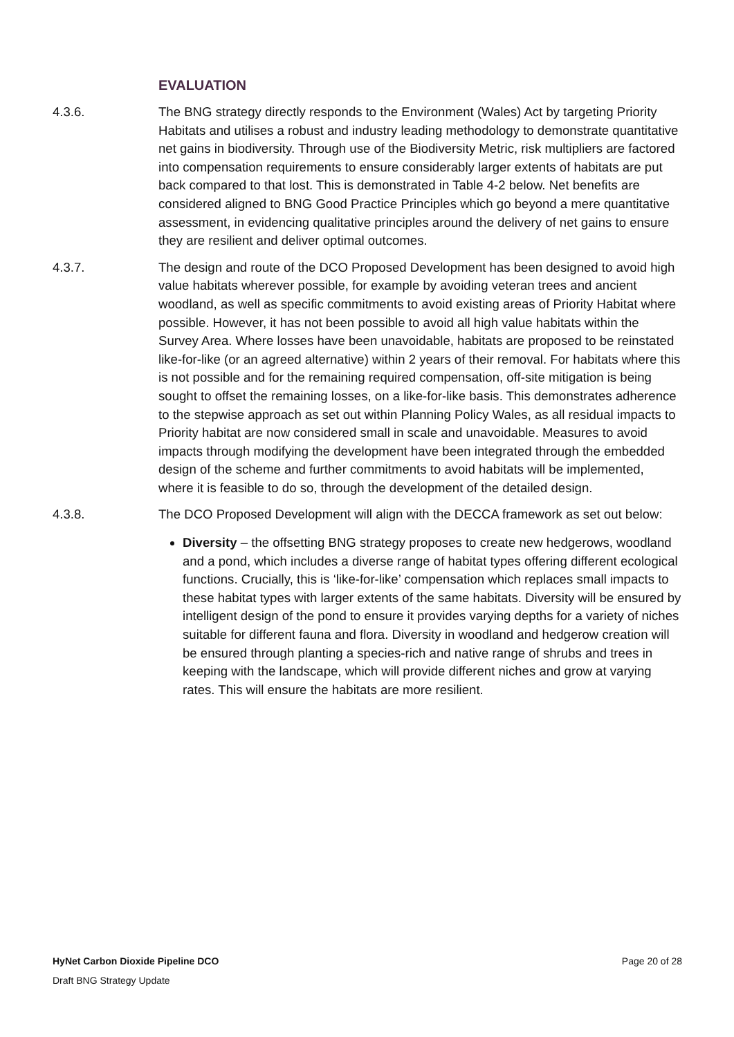EVALUATION
4.3.6. The BNG strategy directly responds to the Environment (Wales) Act by targeting Priority Habitats and utilises a robust and industry leading methodology to demonstrate quantitative net gains in biodiversity. Through use of the Biodiversity Metric, risk multipliers are factored into compensation requirements to ensure considerably larger extents of habitats are put back compared to that lost. This is demonstrated in Table 4-2 below. Net benefits are considered aligned to BNG Good Practice Principles which go beyond a mere quantitative assessment, in evidencing qualitative principles around the delivery of net gains to ensure they are resilient and deliver optimal outcomes.
4.3.7. The design and route of the DCO Proposed Development has been designed to avoid high value habitats wherever possible, for example by avoiding veteran trees and ancient woodland, as well as specific commitments to avoid existing areas of Priority Habitat where possible. However, it has not been possible to avoid all high value habitats within the Survey Area. Where losses have been unavoidable, habitats are proposed to be reinstated like-for-like (or an agreed alternative) within 2 years of their removal. For habitats where this is not possible and for the remaining required compensation, off-site mitigation is being sought to offset the remaining losses, on a like-for-like basis. This demonstrates adherence to the stepwise approach as set out within Planning Policy Wales, as all residual impacts to Priority habitat are now considered small in scale and unavoidable. Measures to avoid impacts through modifying the development have been integrated through the embedded design of the scheme and further commitments to avoid habitats will be implemented, where it is feasible to do so, through the development of the detailed design.
4.3.8. The DCO Proposed Development will align with the DECCA framework as set out below:
Diversity – the offsetting BNG strategy proposes to create new hedgerows, woodland and a pond, which includes a diverse range of habitat types offering different ecological functions. Crucially, this is ‘like-for-like’ compensation which replaces small impacts to these habitat types with larger extents of the same habitats. Diversity will be ensured by intelligent design of the pond to ensure it provides varying depths for a variety of niches suitable for different fauna and flora. Diversity in woodland and hedgerow creation will be ensured through planting a species-rich and native range of shrubs and trees in keeping with the landscape, which will provide different niches and grow at varying rates. This will ensure the habitats are more resilient.
HyNet Carbon Dioxide Pipeline DCO Page 20 of 28
Draft BNG Strategy Update